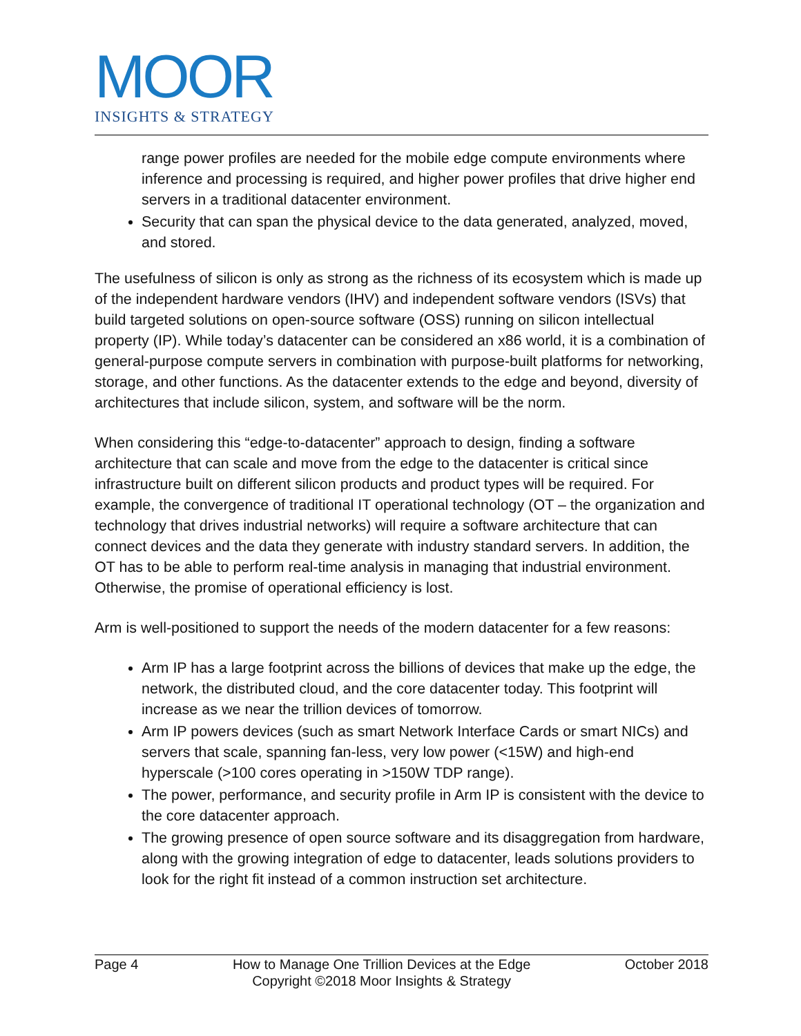MOOR
INSIGHTS & STRATEGY
range power profiles are needed for the mobile edge compute environments where inference and processing is required, and higher power profiles that drive higher end servers in a traditional datacenter environment.
Security that can span the physical device to the data generated, analyzed, moved, and stored.
The usefulness of silicon is only as strong as the richness of its ecosystem which is made up of the independent hardware vendors (IHV) and independent software vendors (ISVs) that build targeted solutions on open-source software (OSS) running on silicon intellectual property (IP). While today’s datacenter can be considered an x86 world, it is a combination of general-purpose compute servers in combination with purpose-built platforms for networking, storage, and other functions. As the datacenter extends to the edge and beyond, diversity of architectures that include silicon, system, and software will be the norm.
When considering this “edge-to-datacenter” approach to design, finding a software architecture that can scale and move from the edge to the datacenter is critical since infrastructure built on different silicon products and product types will be required. For example, the convergence of traditional IT operational technology (OT – the organization and technology that drives industrial networks) will require a software architecture that can connect devices and the data they generate with industry standard servers. In addition, the OT has to be able to perform real-time analysis in managing that industrial environment. Otherwise, the promise of operational efficiency is lost.
Arm is well-positioned to support the needs of the modern datacenter for a few reasons:
Arm IP has a large footprint across the billions of devices that make up the edge, the network, the distributed cloud, and the core datacenter today. This footprint will increase as we near the trillion devices of tomorrow.
Arm IP powers devices (such as smart Network Interface Cards or smart NICs) and servers that scale, spanning fan-less, very low power (<15W) and high-end hyperscale (>100 cores operating in >150W TDP range).
The power, performance, and security profile in Arm IP is consistent with the device to the core datacenter approach.
The growing presence of open source software and its disaggregation from hardware, along with the growing integration of edge to datacenter, leads solutions providers to look for the right fit instead of a common instruction set architecture.
Page 4 How to Manage One Trillion Devices at the Edge
Copyright ©2018 Moor Insights & Strategy October 2018